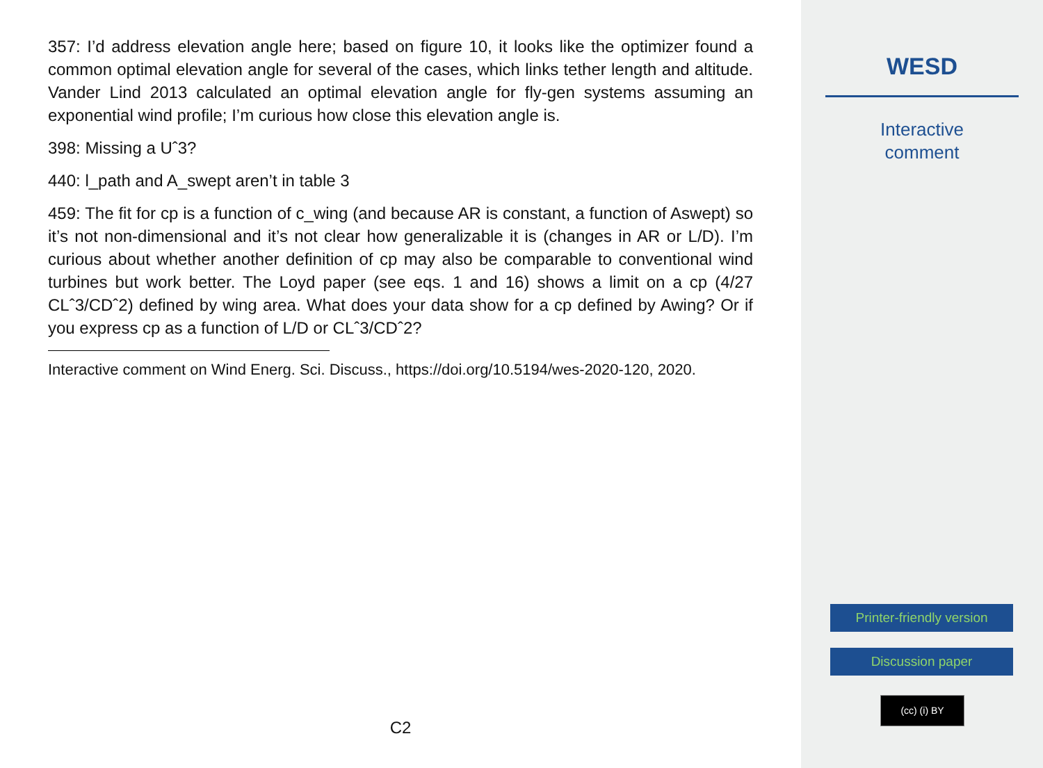357: I’d address elevation angle here; based on figure 10, it looks like the optimizer found a common optimal elevation angle for several of the cases, which links tether length and altitude. Vander Lind 2013 calculated an optimal elevation angle for fly-gen systems assuming an exponential wind profile; I’m curious how close this elevation angle is.
398: Missing a Uˆ3?
440: l_path and A_swept aren’t in table 3
459: The fit for cp is a function of c_wing (and because AR is constant, a function of Aswept) so it’s not non-dimensional and it’s not clear how generalizable it is (changes in AR or L/D). I’m curious about whether another definition of cp may also be comparable to conventional wind turbines but work better. The Loyd paper (see eqs. 1 and 16) shows a limit on a cp (4/27 CLˆ3/CDˆ2) defined by wing area. What does your data show for a cp defined by Awing? Or if you express cp as a function of L/D or CLˆ3/CDˆ2?
Interactive comment on Wind Energ. Sci. Discuss., https://doi.org/10.5194/wes-2020-120, 2020.
C2
WESD
Interactive
comment
Printer-friendly version
Discussion paper
(cc) (i) BY